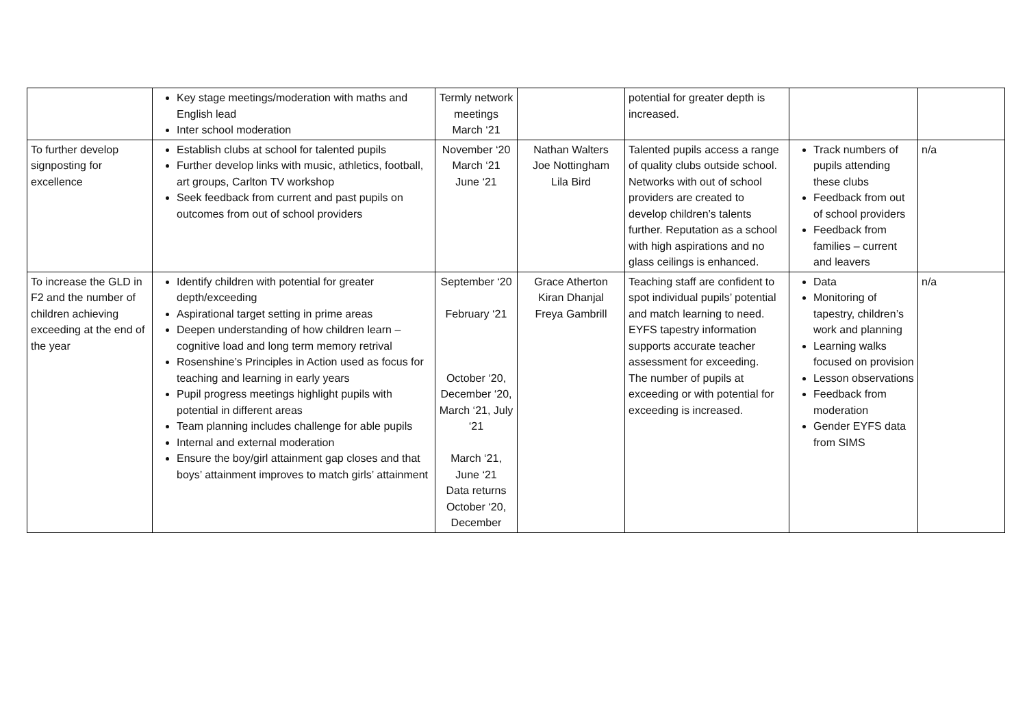| | Key stage meetings/moderation with maths and English lead Inter school moderation | Termly network meetings March ‘21 | | potential for greater depth is increased. | | |
| To further develop signposting for excellence | Establish clubs at school for talented pupils Further develop links with music, athletics, football, art groups, Carlton TV workshop Seek feedback from current and past pupils on outcomes from out of school providers | November ‘20 March ‘21 June ‘21 | Nathan Walters Joe Nottingham Lila Bird | Talented pupils access a range of quality clubs outside school. Networks with out of school providers are created to develop children’s talents further. Reputation as a school with high aspirations and no glass ceilings is enhanced. | Track numbers of pupils attending these clubs Feedback from out of school providers Feedback from families – current and leavers | n/a |
| To increase the GLD in F2 and the number of children achieving exceeding at the end of the year | Identify children with potential for greater depth/exceeding Aspirational target setting in prime areas Deepen understanding of how children learn – cognitive load and long term memory retrival Rosenshine’s Principles in Action used as focus for teaching and learning in early years Pupil progress meetings highlight pupils with potential in different areas Team planning includes challenge for able pupils Internal and external moderation Ensure the boy/girl attainment gap closes and that boys’ attainment improves to match girls’ attainment | September ‘20 February ‘21 October ‘20, December ‘20, March ‘21, July ‘21 March ‘21, June ‘21 Data returns October ‘20, December | Grace Atherton Kiran Dhanjal Freya Gambrill | Teaching staff are confident to spot individual pupils’ potential and match learning to need. EYFS tapestry information supports accurate teacher assessment for exceeding. The number of pupils at exceeding or with potential for exceeding is increased. | Data Monitoring of tapestry, children’s work and planning Learning walks focused on provision Lesson observations Feedback from moderation Gender EYFS data from SIMS | n/a |